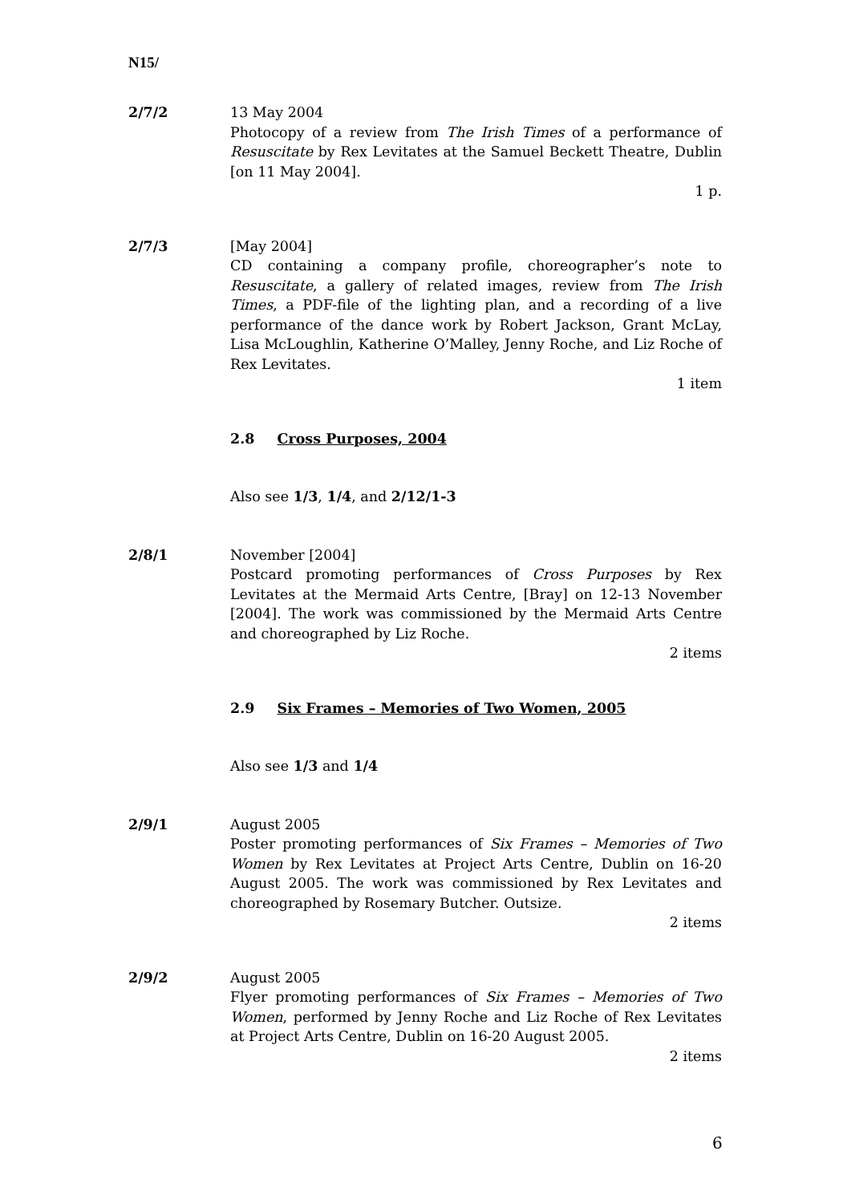N15/
2/7/2 13 May 2004
Photocopy of a review from The Irish Times of a performance of Resuscitate by Rex Levitates at the Samuel Beckett Theatre, Dublin [on 11 May 2004].
1 p.
2/7/3 [May 2004]
CD containing a company profile, choreographer’s note to Resuscitate, a gallery of related images, review from The Irish Times, a PDF-file of the lighting plan, and a recording of a live performance of the dance work by Robert Jackson, Grant McLay, Lisa McLoughlin, Katherine O’Malley, Jenny Roche, and Liz Roche of Rex Levitates.
1 item
2.8 Cross Purposes, 2004
Also see 1/3, 1/4, and 2/12/1-3
2/8/1 November [2004]
Postcard promoting performances of Cross Purposes by Rex Levitates at the Mermaid Arts Centre, [Bray] on 12-13 November [2004]. The work was commissioned by the Mermaid Arts Centre and choreographed by Liz Roche.
2 items
2.9 Six Frames – Memories of Two Women, 2005
Also see 1/3 and 1/4
2/9/1 August 2005
Poster promoting performances of Six Frames – Memories of Two Women by Rex Levitates at Project Arts Centre, Dublin on 16-20 August 2005. The work was commissioned by Rex Levitates and choreographed by Rosemary Butcher. Outsize.
2 items
2/9/2 August 2005
Flyer promoting performances of Six Frames – Memories of Two Women, performed by Jenny Roche and Liz Roche of Rex Levitates at Project Arts Centre, Dublin on 16-20 August 2005.
2 items
6